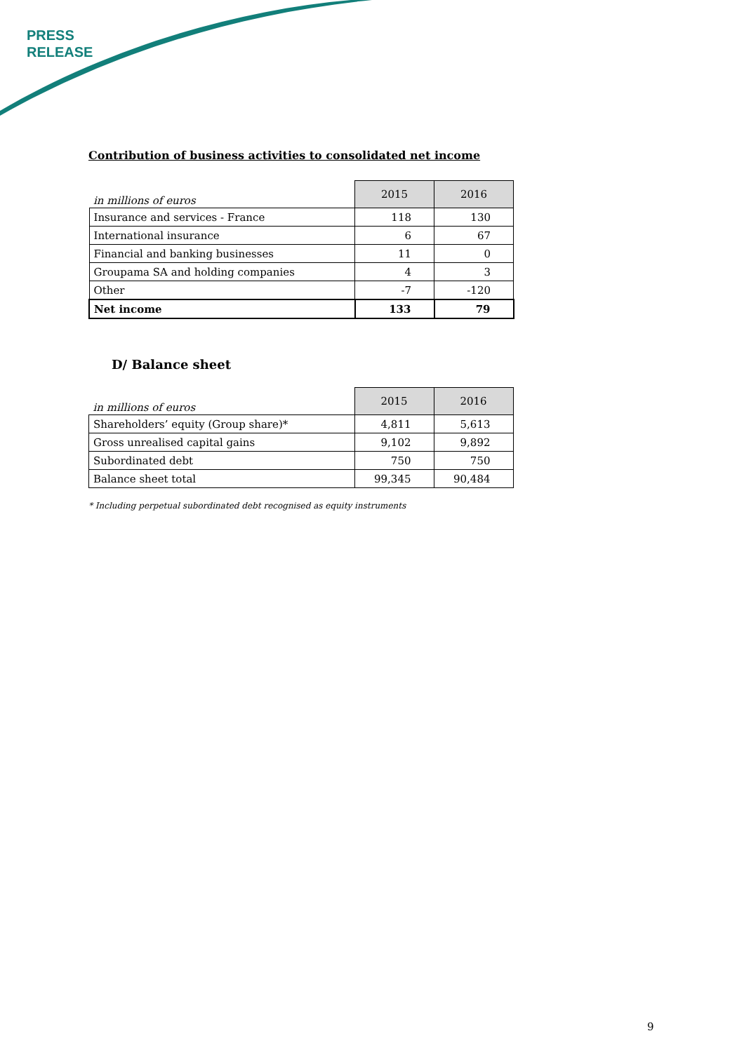PRESS
RELEASE
Contribution of business activities to consolidated net income
| in millions of euros | 2015 | 2016 |
| Insurance and services - France | 118 | 130 |
| International insurance | 6 | 67 |
| Financial and banking businesses | 11 | 0 |
| Groupama SA and holding companies | 4 | 3 |
| Other | -7 | -120 |
| Net income | 133 | 79 |
D/ Balance sheet
| in millions of euros | 2015 | 2016 |
| Shareholders’ equity (Group share)* | 4,811 | 5,613 |
| Gross unrealised capital gains | 9,102 | 9,892 |
| Subordinated debt | 750 | 750 |
| Balance sheet total | 99,345 | 90,484 |
* Including perpetual subordinated debt recognised as equity instruments
9